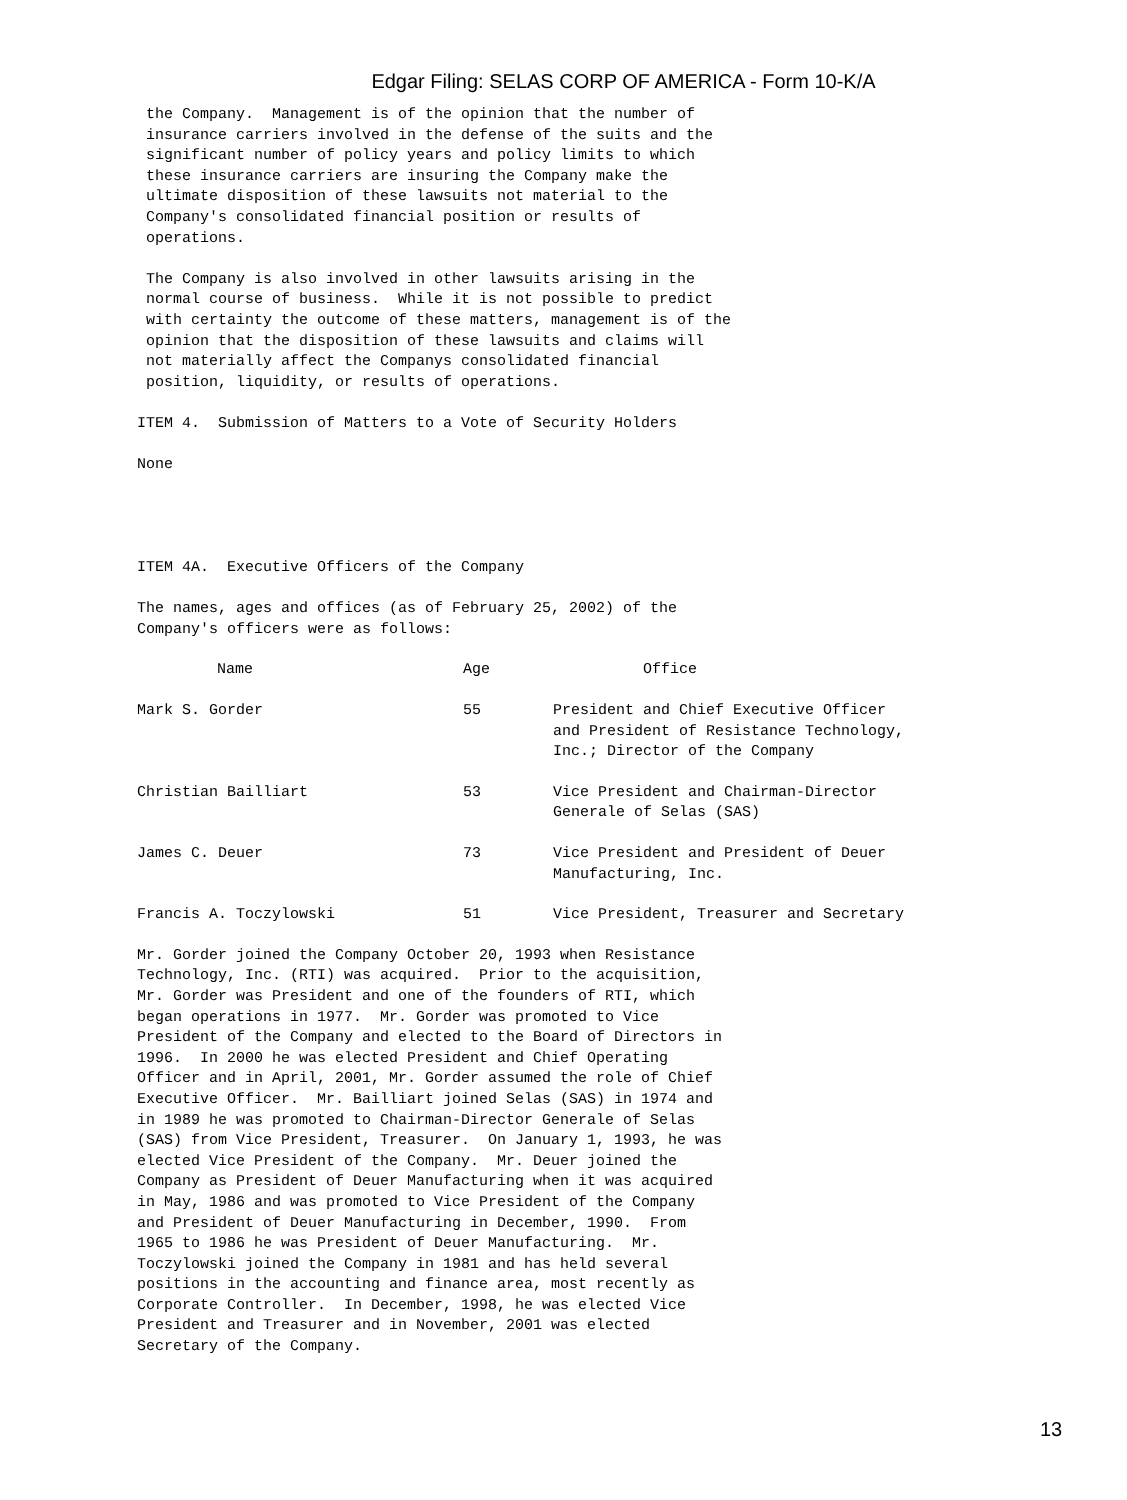Edgar Filing: SELAS CORP OF AMERICA - Form 10-K/A
 the Company.  Management is of the opinion that the number of
 insurance carriers involved in the defense of the suits and the
 significant number of policy years and policy limits to which
 these insurance carriers are insuring the Company make the
 ultimate disposition of these lawsuits not material to the
 Company's consolidated financial position or results of
 operations.

 The Company is also involved in other lawsuits arising in the
 normal course of business.  While it is not possible to predict
 with certainty the outcome of these matters, management is of the
 opinion that the disposition of these lawsuits and claims will
 not materially affect the Companys consolidated financial
 position, liquidity, or results of operations.

ITEM 4.  Submission of Matters to a Vote of Security Holders

None




ITEM 4A.  Executive Officers of the Company

The names, ages and offices (as of February 25, 2002) of the
Company's officers were as follows:
| Name | Age | Office |
| --- | --- | --- |
| Mark S. Gorder | 55 | President and Chief Executive Officer and President of Resistance Technology, Inc.; Director of the Company |
| Christian Bailliart | 53 | Vice President and Chairman-Director Generale of Selas (SAS) |
| James C. Deuer | 73 | Vice President and President of Deuer Manufacturing, Inc. |
| Francis A. Toczylowski | 51 | Vice President, Treasurer and Secretary |
Mr. Gorder joined the Company October 20, 1993 when Resistance
Technology, Inc. (RTI) was acquired.  Prior to the acquisition,
Mr. Gorder was President and one of the founders of RTI, which
began operations in 1977.  Mr. Gorder was promoted to Vice
President of the Company and elected to the Board of Directors in
1996.  In 2000 he was elected President and Chief Operating
Officer and in April, 2001, Mr. Gorder assumed the role of Chief
Executive Officer.  Mr. Bailliart joined Selas (SAS) in 1974 and
in 1989 he was promoted to Chairman-Director Generale of Selas
(SAS) from Vice President, Treasurer.  On January 1, 1993, he was
elected Vice President of the Company.  Mr. Deuer joined the
Company as President of Deuer Manufacturing when it was acquired
in May, 1986 and was promoted to Vice President of the Company
and President of Deuer Manufacturing in December, 1990.  From
1965 to 1986 he was President of Deuer Manufacturing.  Mr.
Toczylowski joined the Company in 1981 and has held several
positions in the accounting and finance area, most recently as
Corporate Controller.  In December, 1998, he was elected Vice
President and Treasurer and in November, 2001 was elected
Secretary of the Company.
13